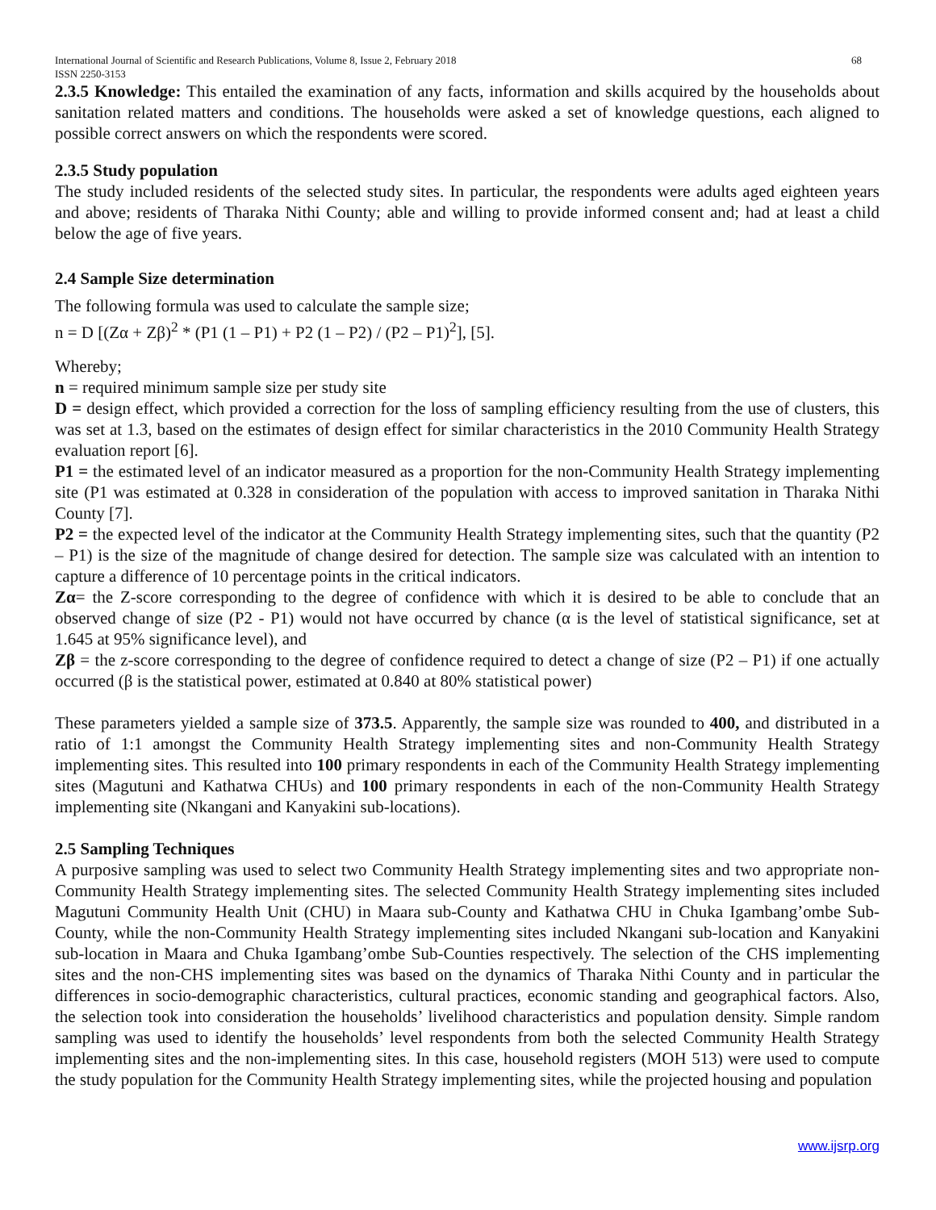International Journal of Scientific and Research Publications, Volume 8, Issue 2, February 2018 68
ISSN 2250-3153
2.3.5 Knowledge: This entailed the examination of any facts, information and skills acquired by the households about sanitation related matters and conditions. The households were asked a set of knowledge questions, each aligned to possible correct answers on which the respondents were scored.
2.3.5 Study population
The study included residents of the selected study sites. In particular, the respondents were adults aged eighteen years and above; residents of Tharaka Nithi County; able and willing to provide informed consent and; had at least a child below the age of five years.
2.4 Sample Size determination
The following formula was used to calculate the sample size;
n = D [(Zα + Zβ)<sup>2</sup> * (P1 (1 – P1) + P2 (1 – P2) / (P2 – P1)<sup>2</sup>], [5].
Whereby;
n = required minimum sample size per study site
D = design effect, which provided a correction for the loss of sampling efficiency resulting from the use of clusters, this was set at 1.3, based on the estimates of design effect for similar characteristics in the 2010 Community Health Strategy evaluation report [6].
P1 = the estimated level of an indicator measured as a proportion for the non-Community Health Strategy implementing site (P1 was estimated at 0.328 in consideration of the population with access to improved sanitation in Tharaka Nithi County [7].
P2 = the expected level of the indicator at the Community Health Strategy implementing sites, such that the quantity (P2 – P1) is the size of the magnitude of change desired for detection. The sample size was calculated with an intention to capture a difference of 10 percentage points in the critical indicators.
Zα= the Z-score corresponding to the degree of confidence with which it is desired to be able to conclude that an observed change of size (P2 - P1) would not have occurred by chance (α is the level of statistical significance, set at 1.645 at 95% significance level), and
Zβ = the z-score corresponding to the degree of confidence required to detect a change of size (P2 – P1) if one actually occurred (β is the statistical power, estimated at 0.840 at 80% statistical power)
These parameters yielded a sample size of 373.5. Apparently, the sample size was rounded to 400, and distributed in a ratio of 1:1 amongst the Community Health Strategy implementing sites and non-Community Health Strategy implementing sites. This resulted into 100 primary respondents in each of the Community Health Strategy implementing sites (Magutuni and Kathatwa CHUs) and 100 primary respondents in each of the non-Community Health Strategy implementing site (Nkangani and Kanyakini sub-locations).
2.5 Sampling Techniques
A purposive sampling was used to select two Community Health Strategy implementing sites and two appropriate non-Community Health Strategy implementing sites. The selected Community Health Strategy implementing sites included Magutuni Community Health Unit (CHU) in Maara sub-County and Kathatwa CHU in Chuka Igambang’ombe Sub-County, while the non-Community Health Strategy implementing sites included Nkangani sub-location and Kanyakini sub-location in Maara and Chuka Igambang’ombe Sub-Counties respectively. The selection of the CHS implementing sites and the non-CHS implementing sites was based on the dynamics of Tharaka Nithi County and in particular the differences in socio-demographic characteristics, cultural practices, economic standing and geographical factors. Also, the selection took into consideration the households’ livelihood characteristics and population density. Simple random sampling was used to identify the households’ level respondents from both the selected Community Health Strategy implementing sites and the non-implementing sites. In this case, household registers (MOH 513) were used to compute the study population for the Community Health Strategy implementing sites, while the projected housing and population
www.ijsrp.org